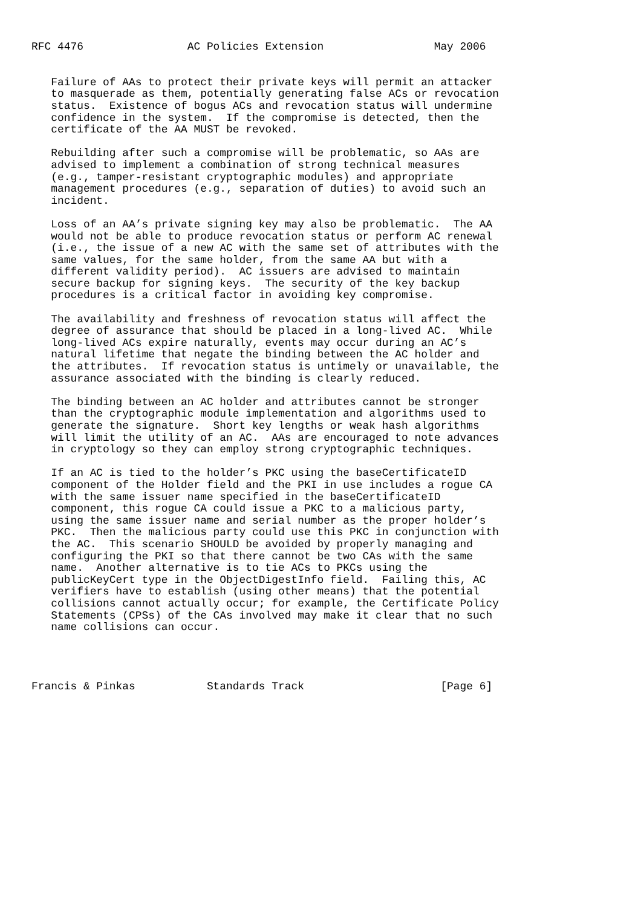RFC 4476                AC Policies Extension                 May 2006


   Failure of AAs to protect their private keys will permit an attacker
   to masquerade as them, potentially generating false ACs or revocation
   status.  Existence of bogus ACs and revocation status will undermine
   confidence in the system.  If the compromise is detected, then the
   certificate of the AA MUST be revoked.

   Rebuilding after such a compromise will be problematic, so AAs are
   advised to implement a combination of strong technical measures
   (e.g., tamper-resistant cryptographic modules) and appropriate
   management procedures (e.g., separation of duties) to avoid such an
   incident.

   Loss of an AA’s private signing key may also be problematic.  The AA
   would not be able to produce revocation status or perform AC renewal
   (i.e., the issue of a new AC with the same set of attributes with the
   same values, for the same holder, from the same AA but with a
   different validity period).  AC issuers are advised to maintain
   secure backup for signing keys.  The security of the key backup
   procedures is a critical factor in avoiding key compromise.

   The availability and freshness of revocation status will affect the
   degree of assurance that should be placed in a long-lived AC.  While
   long-lived ACs expire naturally, events may occur during an AC’s
   natural lifetime that negate the binding between the AC holder and
   the attributes.  If revocation status is untimely or unavailable, the
   assurance associated with the binding is clearly reduced.

   The binding between an AC holder and attributes cannot be stronger
   than the cryptographic module implementation and algorithms used to
   generate the signature.  Short key lengths or weak hash algorithms
   will limit the utility of an AC.  AAs are encouraged to note advances
   in cryptology so they can employ strong cryptographic techniques.

   If an AC is tied to the holder’s PKC using the baseCertificateID
   component of the Holder field and the PKI in use includes a rogue CA
   with the same issuer name specified in the baseCertificateID
   component, this rogue CA could issue a PKC to a malicious party,
   using the same issuer name and serial number as the proper holder’s
   PKC.  Then the malicious party could use this PKC in conjunction with
   the AC.  This scenario SHOULD be avoided by properly managing and
   configuring the PKI so that there cannot be two CAs with the same
   name.  Another alternative is to tie ACs to PKCs using the
   publicKeyCert type in the ObjectDigestInfo field.  Failing this, AC
   verifiers have to establish (using other means) that the potential
   collisions cannot actually occur; for example, the Certificate Policy
   Statements (CPSs) of the CAs involved may make it clear that no such
   name collisions can occur.




Francis & Pinkas           Standards Track                     [Page 6]